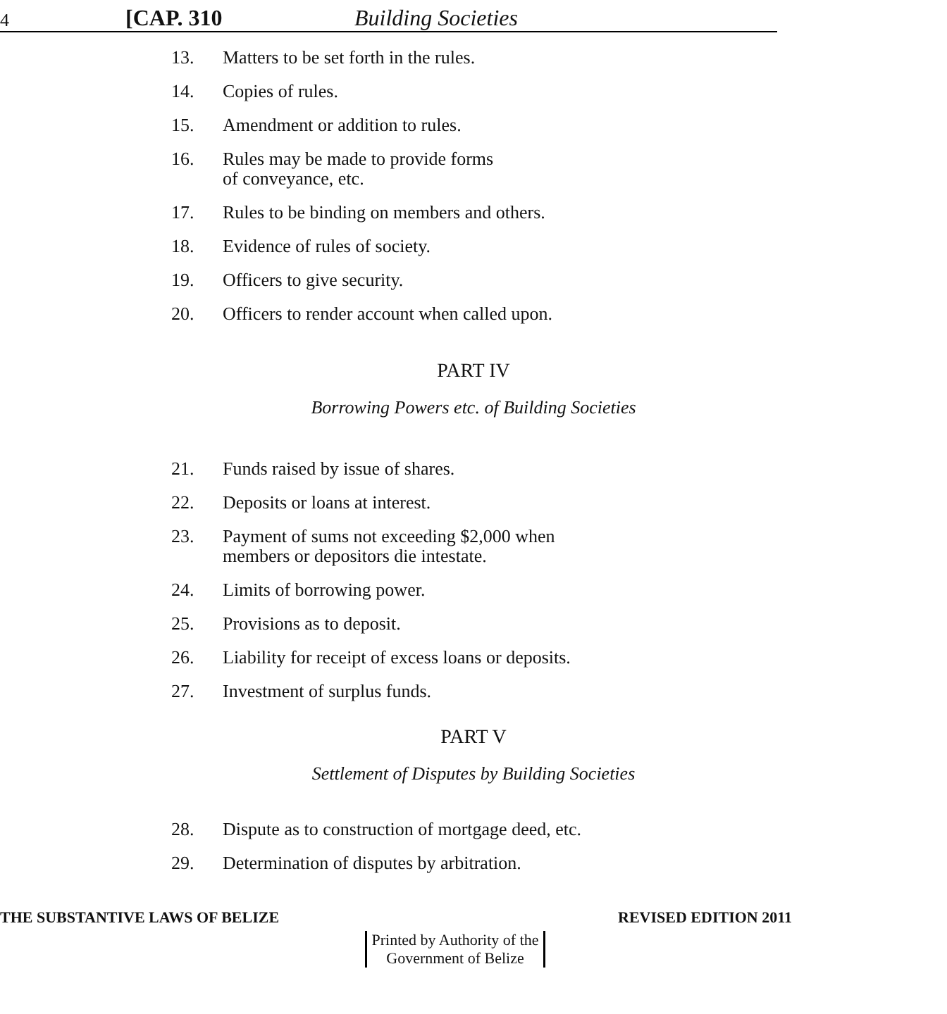4 [CAP. 310 Building Societies
13. Matters to be set forth in the rules.
14. Copies of rules.
15. Amendment or addition to rules.
16. Rules may be made to provide forms
of conveyance, etc.
17. Rules to be binding on members and others.
18. Evidence of rules of society.
19. Officers to give security.
20. Officers to render account when called upon.
PART IV
Borrowing Powers etc. of Building Societies
21. Funds raised by issue of shares.
22. Deposits or loans at interest.
23. Payment of sums not exceeding $2,000 when
members or depositors die intestate.
24. Limits of borrowing power.
25. Provisions as to deposit.
26. Liability for receipt of excess loans or deposits.
27. Investment of surplus funds.
PART V
Settlement of Disputes by Building Societies
28. Dispute as to construction of mortgage deed, etc.
29. Determination of disputes by arbitration.
THE SUBSTANTIVE LAWS OF BELIZE REVISED EDITION 2011
Printed by Authority of the
Government of Belize